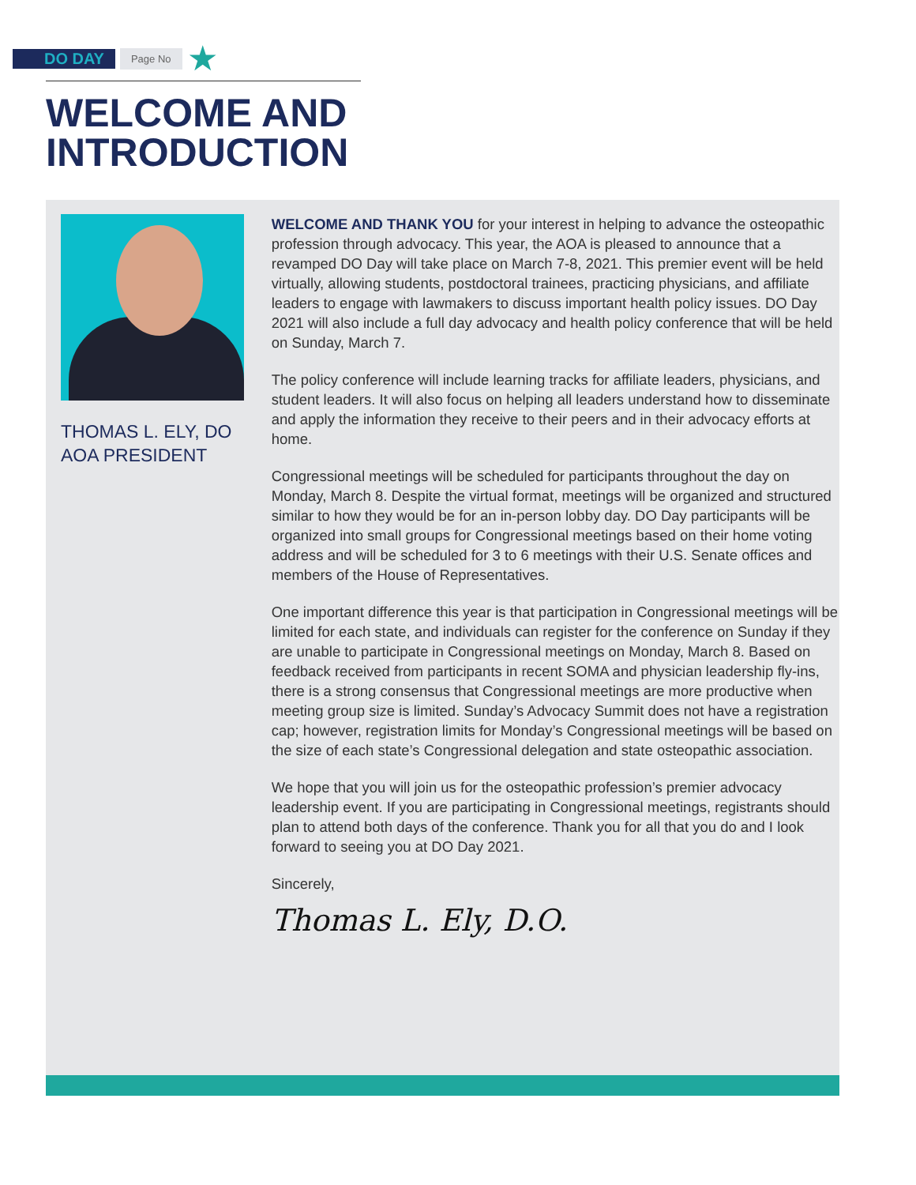DO DAY Page No ★
WELCOME AND
INTRODUCTION
THOMAS L. ELY, DO
AOA PRESIDENT
WELCOME AND THANK YOU for your interest in helping to advance the osteopathic profession through advocacy. This year, the AOA is pleased to announce that a revamped DO Day will take place on March 7-8, 2021. This premier event will be held virtually, allowing students, postdoctoral trainees, practicing physicians, and affiliate leaders to engage with lawmakers to discuss important health policy issues. DO Day 2021 will also include a full day advocacy and health policy conference that will be held on Sunday, March 7.
The policy conference will include learning tracks for affiliate leaders, physicians, and student leaders. It will also focus on helping all leaders understand how to disseminate and apply the information they receive to their peers and in their advocacy efforts at home.
Congressional meetings will be scheduled for participants throughout the day on Monday, March 8. Despite the virtual format, meetings will be organized and structured similar to how they would be for an in-person lobby day. DO Day participants will be organized into small groups for Congressional meetings based on their home voting address and will be scheduled for 3 to 6 meetings with their U.S. Senate offices and members of the House of Representatives.
One important difference this year is that participation in Congressional meetings will be limited for each state, and individuals can register for the conference on Sunday if they are unable to participate in Congressional meetings on Monday, March 8. Based on feedback received from participants in recent SOMA and physician leadership fly-ins, there is a strong consensus that Congressional meetings are more productive when meeting group size is limited. Sunday’s Advocacy Summit does not have a registration cap; however, registration limits for Monday’s Congressional meetings will be based on the size of each state’s Congressional delegation and state osteopathic association.
We hope that you will join us for the osteopathic profession’s premier advocacy leadership event. If you are participating in Congressional meetings, registrants should plan to attend both days of the conference. Thank you for all that you do and I look forward to seeing you at DO Day 2021.
Sincerely,
Thomas L. Ely, D.O.